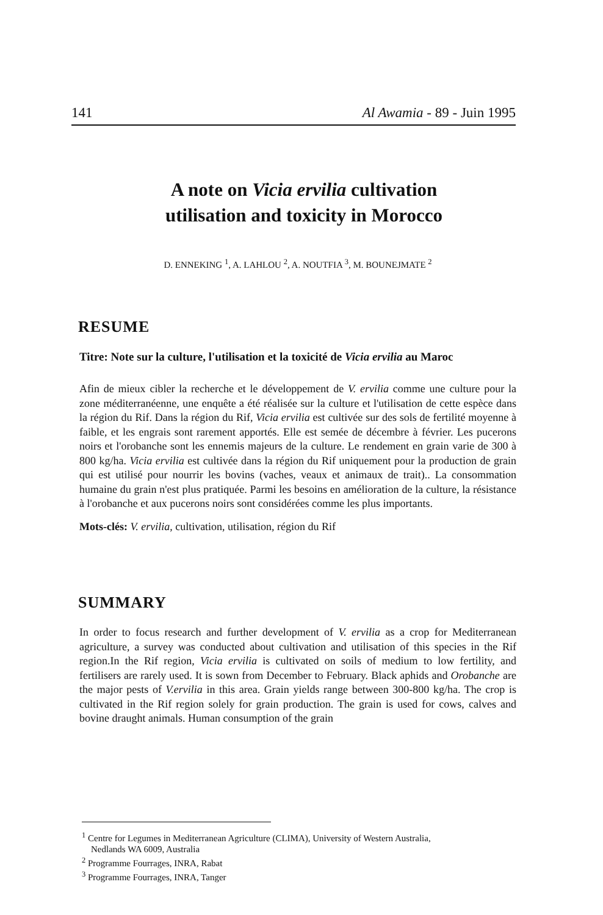141 Al Awamia - 89 - Juin 1995
A note on Vicia ervilia cultivation
utilisation and toxicity in Morocco
D. ENNEKING <sup>1</sup>, A. LAHLOU <sup>2</sup>, A. NOUTFIA <sup>3</sup>, M. BOUNEJMATE <sup>2</sup>
RESUME
Titre: Note sur la culture, l'utilisation et la toxicité de Vicia ervilia au Maroc
Afin de mieux cibler la recherche et le développement de V. ervilia comme une culture pour la zone méditerranéenne, une enquête a été réalisée sur la culture et l'utilisation de cette espèce dans la région du Rif. Dans la région du Rif, Vicia ervilia est cultivée sur des sols de fertilité moyenne à faible, et les engrais sont rarement apportés. Elle est semée de décembre à février. Les pucerons noirs et l'orobanche sont les ennemis majeurs de la culture. Le rendement en grain varie de 300 à 800 kg/ha. Vicia ervilia est cultivée dans la région du Rif uniquement pour la production de grain qui est utilisé pour nourrir les bovins (vaches, veaux et animaux de trait).. La consommation humaine du grain n'est plus pratiquée. Parmi les besoins en amélioration de la culture, la résistance à l'orobanche et aux pucerons noirs sont considérées comme les plus importants.
Mots-clés: V. ervilia, cultivation, utilisation, région du Rif
SUMMARY
In order to focus research and further development of V. ervilia as a crop for Mediterranean agriculture, a survey was conducted about cultivation and utilisation of this species in the Rif region.In the Rif region, Vicia ervilia is cultivated on soils of medium to low fertility, and fertilisers are rarely used. It is sown from December to February. Black aphids and Orobanche are the major pests of V.ervilia in this area. Grain yields range between 300-800 kg/ha. The crop is cultivated in the Rif region solely for grain production. The grain is used for cows, calves and bovine draught animals. Human consumption of the grain
<sup>1</sup> Centre for Legumes in Mediterranean Agriculture (CLIMA), University of Western Australia,
Nedlands WA 6009, Australia
<sup>2</sup> Programme Fourrages, INRA, Rabat
<sup>3</sup> Programme Fourrages, INRA, Tanger